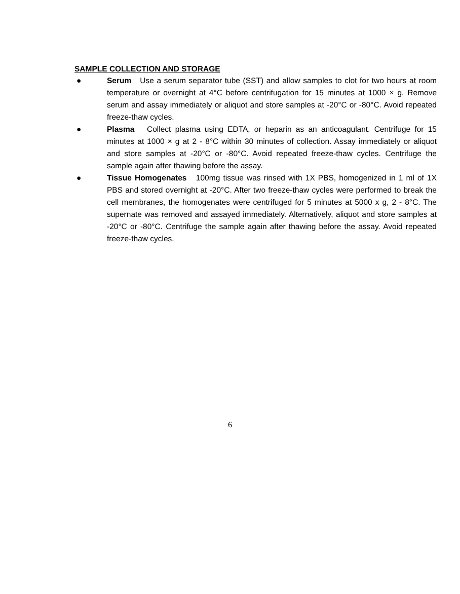SAMPLE COLLECTION AND STORAGE
● Serum Use a serum separator tube (SST) and allow samples to clot for two hours at room temperature or overnight at 4°C before centrifugation for 15 minutes at 1000 × g. Remove serum and assay immediately or aliquot and store samples at -20°C or -80°C. Avoid repeated freeze-thaw cycles.
● Plasma Collect plasma using EDTA, or heparin as an anticoagulant. Centrifuge for 15 minutes at 1000 × g at 2 - 8°C within 30 minutes of collection. Assay immediately or aliquot and store samples at -20°C or -80°C. Avoid repeated freeze-thaw cycles. Centrifuge the sample again after thawing before the assay.
● Tissue Homogenates 100mg tissue was rinsed with 1X PBS, homogenized in 1 ml of 1X PBS and stored overnight at -20°C. After two freeze-thaw cycles were performed to break the cell membranes, the homogenates were centrifuged for 5 minutes at 5000 x g, 2 - 8°C. The supernate was removed and assayed immediately. Alternatively, aliquot and store samples at -20°C or -80°C. Centrifuge the sample again after thawing before the assay. Avoid repeated freeze-thaw cycles.
6